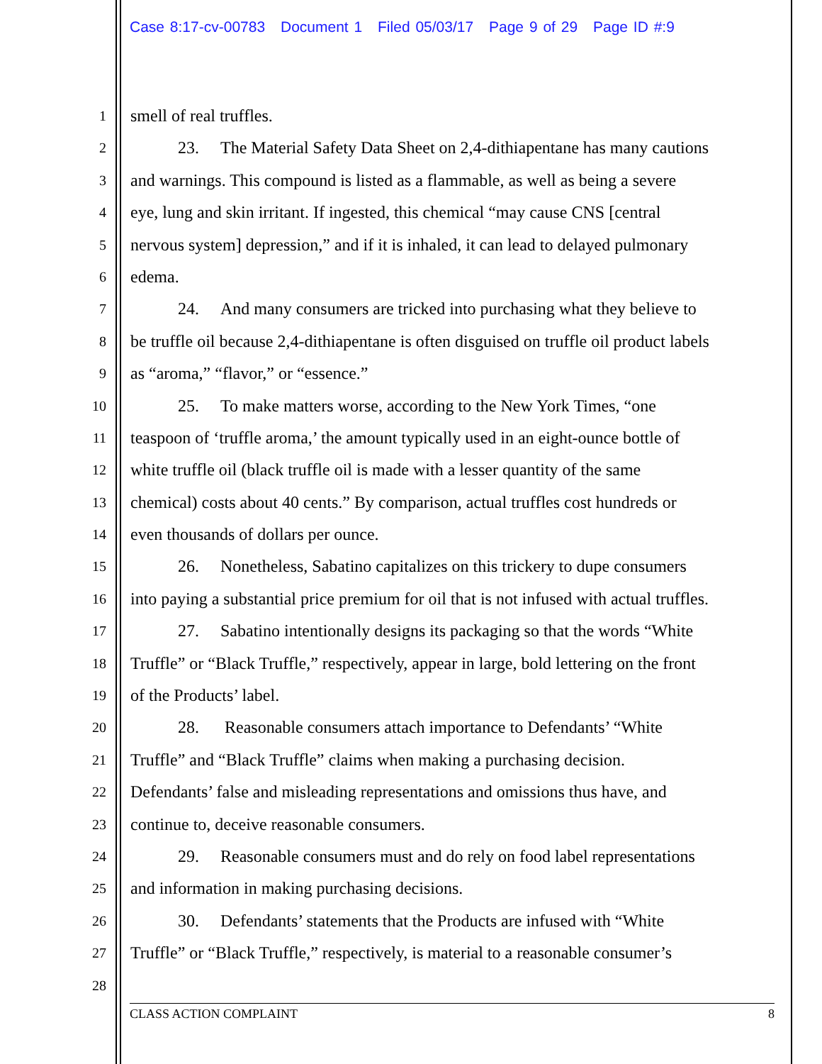Case 8:17-cv-00783 Document 1 Filed 05/03/17 Page 9 of 29 Page ID #:9
1
smell of real truffles.
2
23. The Material Safety Data Sheet on 2,4-dithiapentane has many cautions
3
and warnings. This compound is listed as a flammable, as well as being a severe
4
eye, lung and skin irritant. If ingested, this chemical “may cause CNS [central
5
nervous system] depression,” and if it is inhaled, it can lead to delayed pulmonary
6
edema.
7
24. And many consumers are tricked into purchasing what they believe to
8
be truffle oil because 2,4-dithiapentane is often disguised on truffle oil product labels
9
as “aroma,” “flavor,” or “essence.”
10
25. To make matters worse, according to the New York Times, “one
11
teaspoon of ‘truffle aroma,’ the amount typically used in an eight-ounce bottle of
12
white truffle oil (black truffle oil is made with a lesser quantity of the same
13
chemical) costs about 40 cents.” By comparison, actual truffles cost hundreds or
14
even thousands of dollars per ounce.
15
26. Nonetheless, Sabatino capitalizes on this trickery to dupe consumers
16
into paying a substantial price premium for oil that is not infused with actual truffles.
17
27. Sabatino intentionally designs its packaging so that the words “White
18
Truffle” or “Black Truffle,” respectively, appear in large, bold lettering on the front
19
of the Products’ label.
20
28. Reasonable consumers attach importance to Defendants’ “White
21
Truffle” and “Black Truffle” claims when making a purchasing decision.
22
Defendants’ false and misleading representations and omissions thus have, and
23
continue to, deceive reasonable consumers.
24
29. Reasonable consumers must and do rely on food label representations
25
and information in making purchasing decisions.
26
30. Defendants’ statements that the Products are infused with “White
27
Truffle” or “Black Truffle,” respectively, is material to a reasonable consumer’s
28
CLASS ACTION COMPLAINT 8